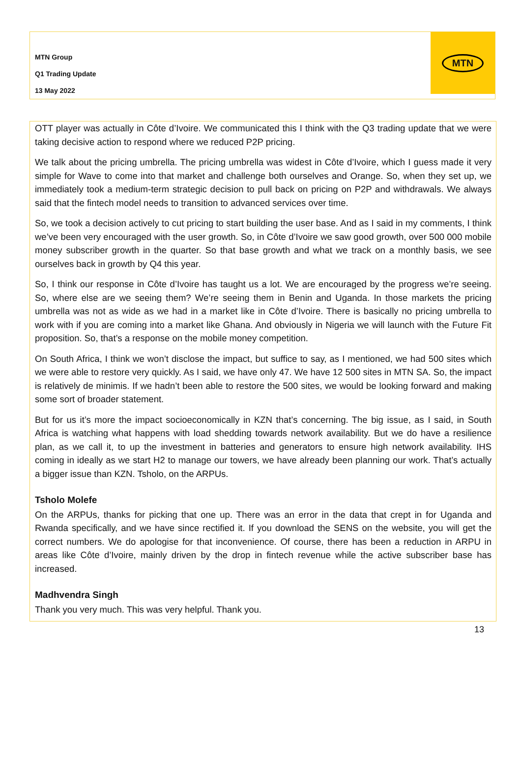MTN Group
Q1 Trading Update
13 May 2022
MTN
OTT player was actually in Côte d’Ivoire. We communicated this I think with the Q3 trading update that we were taking decisive action to respond where we reduced P2P pricing.
We talk about the pricing umbrella. The pricing umbrella was widest in Côte d’Ivoire, which I guess made it very simple for Wave to come into that market and challenge both ourselves and Orange. So, when they set up, we immediately took a medium-term strategic decision to pull back on pricing on P2P and withdrawals. We always said that the fintech model needs to transition to advanced services over time.
So, we took a decision actively to cut pricing to start building the user base. And as I said in my comments, I think we’ve been very encouraged with the user growth. So, in Côte d’Ivoire we saw good growth, over 500 000 mobile money subscriber growth in the quarter. So that base growth and what we track on a monthly basis, we see ourselves back in growth by Q4 this year.
So, I think our response in Côte d’Ivoire has taught us a lot. We are encouraged by the progress we’re seeing. So, where else are we seeing them? We’re seeing them in Benin and Uganda. In those markets the pricing umbrella was not as wide as we had in a market like in Côte d’Ivoire. There is basically no pricing umbrella to work with if you are coming into a market like Ghana. And obviously in Nigeria we will launch with the Future Fit proposition. So, that’s a response on the mobile money competition.
On South Africa, I think we won’t disclose the impact, but suffice to say, as I mentioned, we had 500 sites which we were able to restore very quickly. As I said, we have only 47. We have 12 500 sites in MTN SA. So, the impact is relatively de minimis. If we hadn’t been able to restore the 500 sites, we would be looking forward and making some sort of broader statement.
But for us it’s more the impact socioeconomically in KZN that’s concerning. The big issue, as I said, in South Africa is watching what happens with load shedding towards network availability. But we do have a resilience plan, as we call it, to up the investment in batteries and generators to ensure high network availability. IHS coming in ideally as we start H2 to manage our towers, we have already been planning our work. That’s actually a bigger issue than KZN. Tsholo, on the ARPUs.
Tsholo Molefe
On the ARPUs, thanks for picking that one up. There was an error in the data that crept in for Uganda and Rwanda specifically, and we have since rectified it. If you download the SENS on the website, you will get the correct numbers. We do apologise for that inconvenience. Of course, there has been a reduction in ARPU in areas like Côte d’Ivoire, mainly driven by the drop in fintech revenue while the active subscriber base has increased.
Madhvendra Singh
Thank you very much. This was very helpful. Thank you.
13